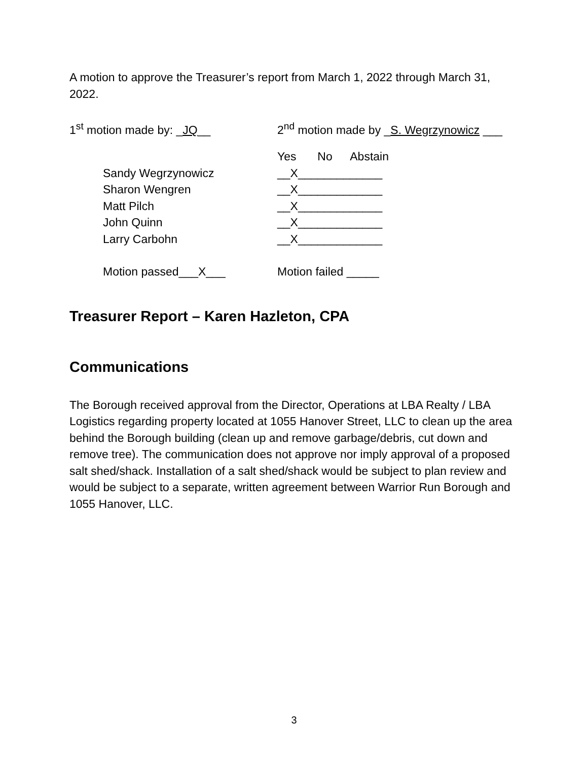A motion to approve the Treasurer’s report from March 1, 2022 through March 31, 2022.
1<sup>st</sup> motion made by: _JQ__ 2<sup>nd</sup> motion made by _S. Wegrzynowicz ___
| | Yes | No | Abstain |
| Sandy Wegrzynowicz | __X___ | _____ | _____ |
| Sharon Wengren | __X___ | _____ | _____ |
| Matt Pilch | __X___ | _____ | _____ |
| John Quinn | __X___ | _____ | _____ |
| Larry Carbohn | __X___ | _____ | _____ |
| Motion passed___X___ | Motion failed _____ | | |
Treasurer Report – Karen Hazleton, CPA
Communications
The Borough received approval from the Director, Operations at LBA Realty / LBA Logistics regarding property located at 1055 Hanover Street, LLC to clean up the area behind the Borough building (clean up and remove garbage/debris, cut down and remove tree). The communication does not approve nor imply approval of a proposed salt shed/shack. Installation of a salt shed/shack would be subject to plan review and would be subject to a separate, written agreement between Warrior Run Borough and 1055 Hanover, LLC.
3